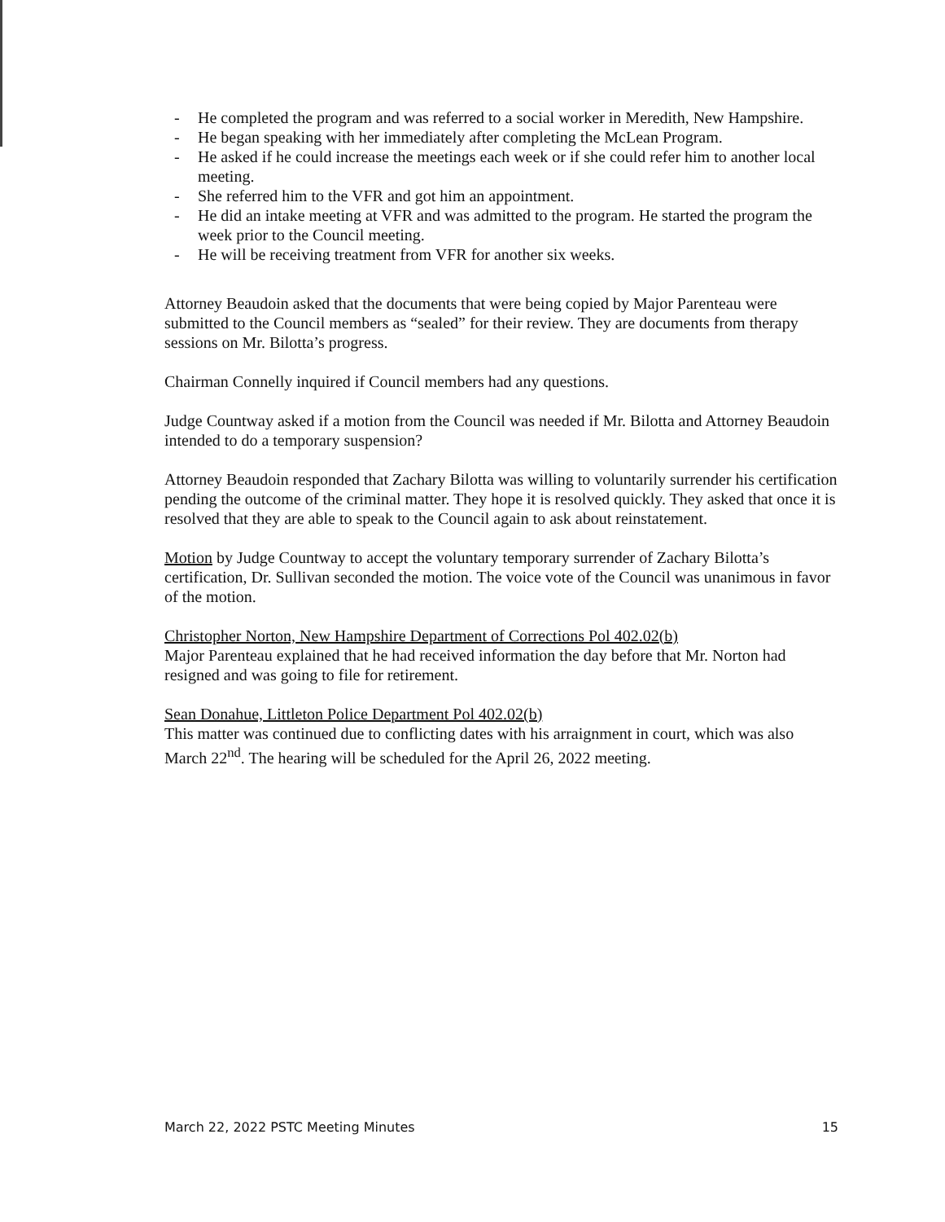- He completed the program and was referred to a social worker in Meredith, New Hampshire.
- He began speaking with her immediately after completing the McLean Program.
- He asked if he could increase the meetings each week or if she could refer him to another local meeting.
- She referred him to the VFR and got him an appointment.
- He did an intake meeting at VFR and was admitted to the program. He started the program the week prior to the Council meeting.
- He will be receiving treatment from VFR for another six weeks.
Attorney Beaudoin asked that the documents that were being copied by Major Parenteau were submitted to the Council members as “sealed” for their review. They are documents from therapy sessions on Mr. Bilotta’s progress.
Chairman Connelly inquired if Council members had any questions.
Judge Countway asked if a motion from the Council was needed if Mr. Bilotta and Attorney Beaudoin intended to do a temporary suspension?
Attorney Beaudoin responded that Zachary Bilotta was willing to voluntarily surrender his certification pending the outcome of the criminal matter. They hope it is resolved quickly. They asked that once it is resolved that they are able to speak to the Council again to ask about reinstatement.
Motion by Judge Countway to accept the voluntary temporary surrender of Zachary Bilotta’s certification, Dr. Sullivan seconded the motion. The voice vote of the Council was unanimous in favor of the motion.
Christopher Norton, New Hampshire Department of Corrections Pol 402.02(b)
Major Parenteau explained that he had received information the day before that Mr. Norton had resigned and was going to file for retirement.
Sean Donahue, Littleton Police Department Pol 402.02(b)
This matter was continued due to conflicting dates with his arraignment in court, which was also March 22<sup>nd</sup>. The hearing will be scheduled for the April 26, 2022 meeting.
March 22, 2022 PSTC Meeting Minutes 15